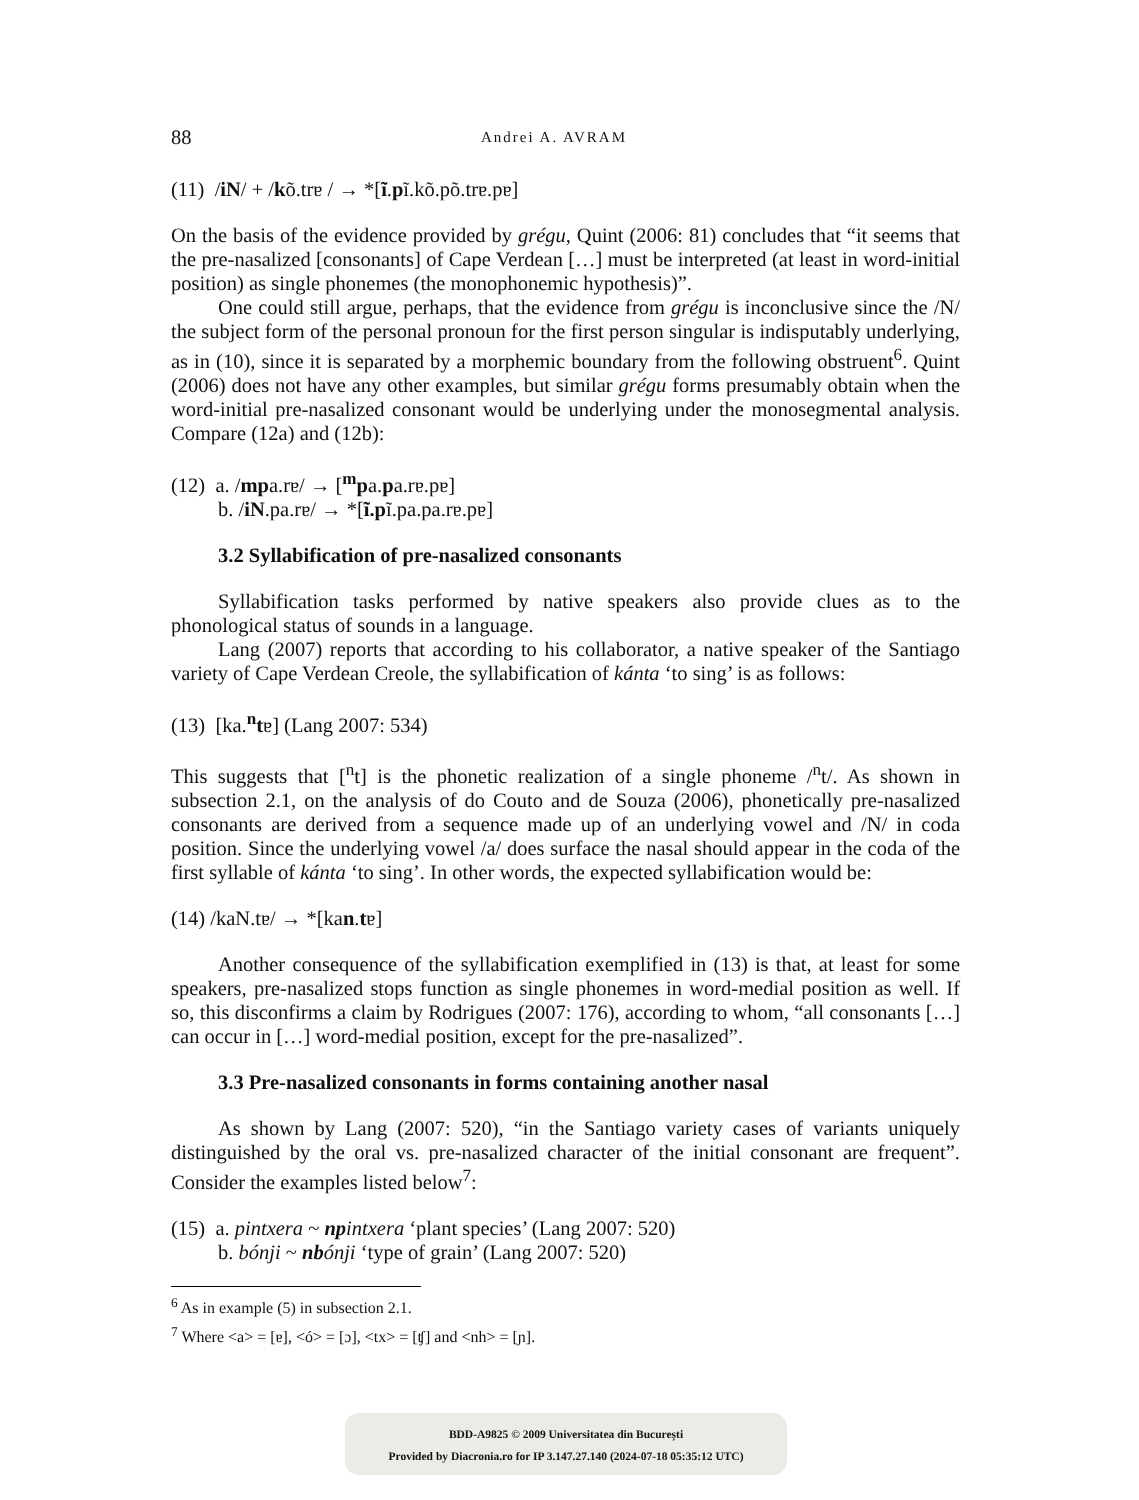88 Andrei A. AVRAM
(11) /iN/ + /kõ.trɐ / → *[ĩ.pĩ.kõ.põ.trɐ.pɐ]
On the basis of the evidence provided by grégu, Quint (2006: 81) concludes that “it seems that the pre-nasalized [consonants] of Cape Verdean […] must be interpreted (at least in word-initial position) as single phonemes (the monophonemic hypothesis)”.
One could still argue, perhaps, that the evidence from grégu is inconclusive since the /N/ the subject form of the personal pronoun for the first person singular is indisputably underlying, as in (10), since it is separated by a morphemic boundary from the following obstruent<sup>6</sup>. Quint (2006) does not have any other examples, but similar grégu forms presumably obtain when the word-initial pre-nasalized consonant would be underlying under the monosegmental analysis. Compare (12a) and (12b):
(12) a. /mpa.rɐ/ → [<sup>m</sup>pa.pa.rɐ.pɐ]
b. /iN.pa.rɐ/ → *[ĩ.pĩ.pa.pa.rɐ.pɐ]
3.2 Syllabification of pre-nasalized consonants
Syllabification tasks performed by native speakers also provide clues as to the phonological status of sounds in a language.
Lang (2007) reports that according to his collaborator, a native speaker of the Santiago variety of Cape Verdean Creole, the syllabification of kánta ‘to sing’ is as follows:
(13) [ka.<sup>n</sup>tɐ] (Lang 2007: 534)
This suggests that [<sup>n</sup>t] is the phonetic realization of a single phoneme /<sup>n</sup>t/. As shown in subsection 2.1, on the analysis of do Couto and de Souza (2006), phonetically pre-nasalized consonants are derived from a sequence made up of an underlying vowel and /N/ in coda position. Since the underlying vowel /a/ does surface the nasal should appear in the coda of the first syllable of kánta ‘to sing’. In other words, the expected syllabification would be:
(14) /kaN.tɐ/ → *[kan.tɐ]
Another consequence of the syllabification exemplified in (13) is that, at least for some speakers, pre-nasalized stops function as single phonemes in word-medial position as well. If so, this disconfirms a claim by Rodrigues (2007: 176), according to whom, “all consonants […] can occur in […] word-medial position, except for the pre-nasalized”.
3.3 Pre-nasalized consonants in forms containing another nasal
As shown by Lang (2007: 520), “in the Santiago variety cases of variants uniquely distinguished by the oral vs. pre-nasalized character of the initial consonant are frequent”. Consider the examples listed below<sup>7</sup>:
(15) a. pintxera ~ np intxera ‘plant species’ (Lang 2007: 520)
b. bónji ~ nb ónji ‘type of grain’ (Lang 2007: 520)
<sup>6</sup> As in example (5) in subsection 2.1.
<sup>7</sup> Where <a> = [ɐ], <ó> = [ɔ], <tx> = [ʧ] and <nh> = [ɲ].
BDD-A9825 © 2009 Universitatea din București
Provided by Diacronia.ro for IP 3.147.27.140 (2024-07-18 05:35:12 UTC)